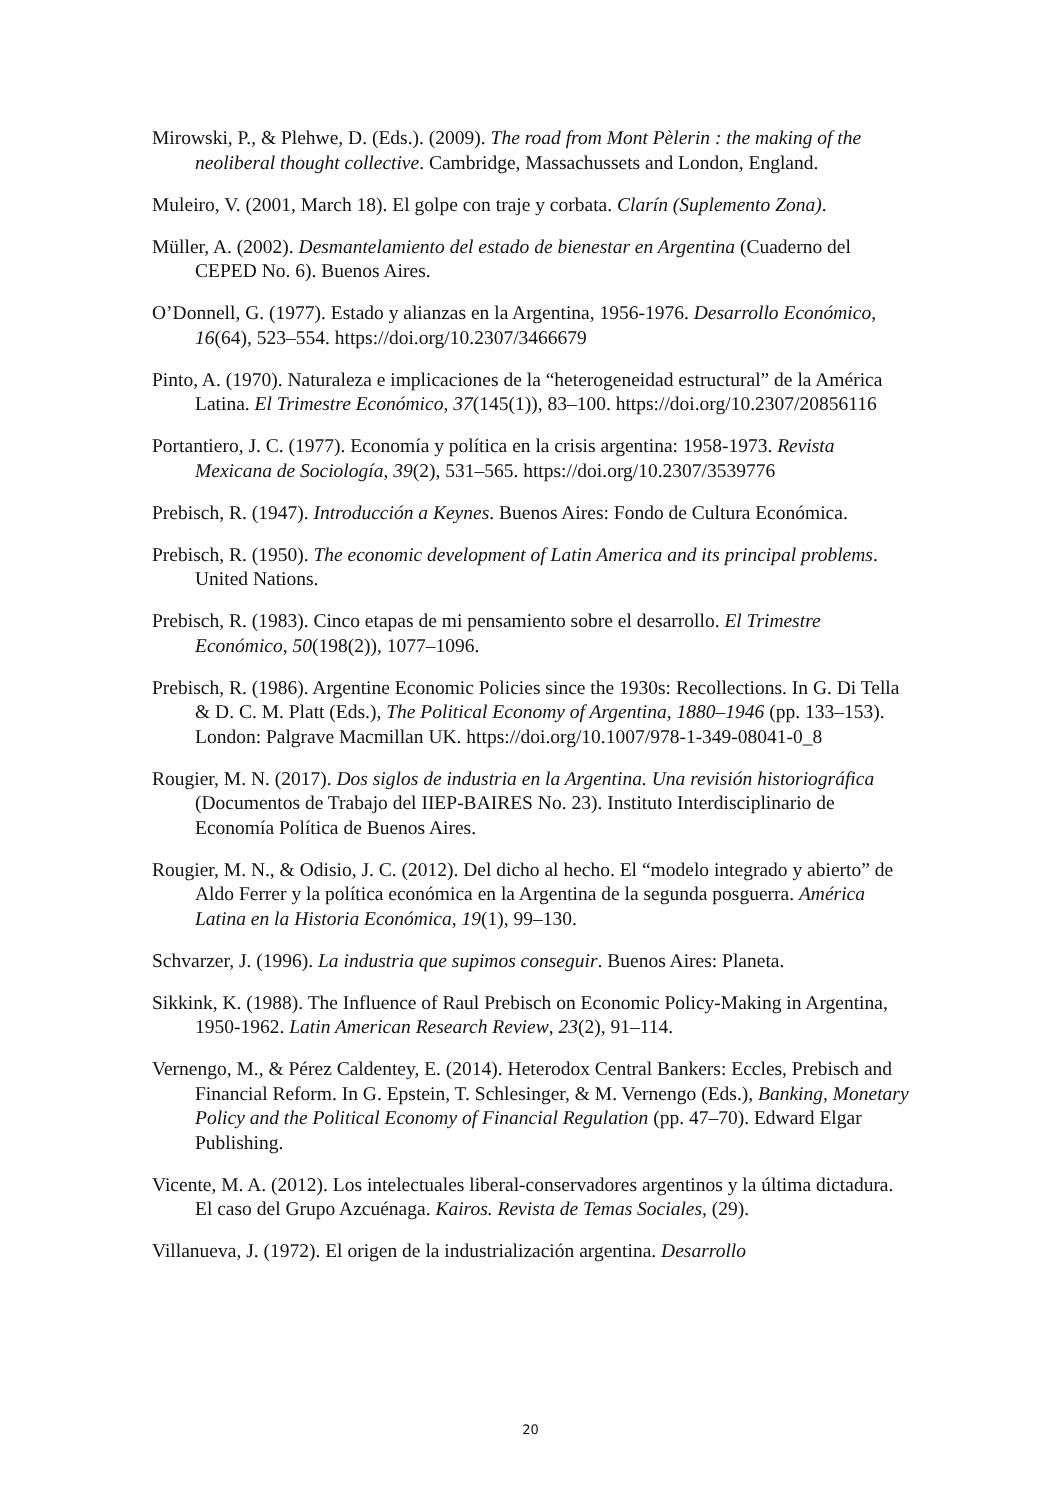Mirowski, P., & Plehwe, D. (Eds.). (2009). The road from Mont Pèlerin : the making of the neoliberal thought collective. Cambridge, Massachussets and London, England.
Muleiro, V. (2001, March 18). El golpe con traje y corbata. Clarín (Suplemento Zona).
Müller, A. (2002). Desmantelamiento del estado de bienestar en Argentina (Cuaderno del CEPED No. 6). Buenos Aires.
O’Donnell, G. (1977). Estado y alianzas en la Argentina, 1956-1976. Desarrollo Económico, 16(64), 523–554. https://doi.org/10.2307/3466679
Pinto, A. (1970). Naturaleza e implicaciones de la “heterogeneidad estructural” de la América Latina. El Trimestre Económico, 37(145(1)), 83–100. https://doi.org/10.2307/20856116
Portantiero, J. C. (1977). Economía y política en la crisis argentina: 1958-1973. Revista Mexicana de Sociología, 39(2), 531–565. https://doi.org/10.2307/3539776
Prebisch, R. (1947). Introducción a Keynes. Buenos Aires: Fondo de Cultura Económica.
Prebisch, R. (1950). The economic development of Latin America and its principal problems. United Nations.
Prebisch, R. (1983). Cinco etapas de mi pensamiento sobre el desarrollo. El Trimestre Económico, 50(198(2)), 1077–1096.
Prebisch, R. (1986). Argentine Economic Policies since the 1930s: Recollections. In G. Di Tella & D. C. M. Platt (Eds.), The Political Economy of Argentina, 1880–1946 (pp. 133–153). London: Palgrave Macmillan UK. https://doi.org/10.1007/978-1-349-08041-0_8
Rougier, M. N. (2017). Dos siglos de industria en la Argentina. Una revisión historiográfica (Documentos de Trabajo del IIEP-BAIRES No. 23). Instituto Interdisciplinario de Economía Política de Buenos Aires.
Rougier, M. N., & Odisio, J. C. (2012). Del dicho al hecho. El “modelo integrado y abierto” de Aldo Ferrer y la política económica en la Argentina de la segunda posguerra. América Latina en la Historia Económica, 19(1), 99–130.
Schvarzer, J. (1996). La industria que supimos conseguir. Buenos Aires: Planeta.
Sikkink, K. (1988). The Influence of Raul Prebisch on Economic Policy-Making in Argentina, 1950-1962. Latin American Research Review, 23(2), 91–114.
Vernengo, M., & Pérez Caldentey, E. (2014). Heterodox Central Bankers: Eccles, Prebisch and Financial Reform. In G. Epstein, T. Schlesinger, & M. Vernengo (Eds.), Banking, Monetary Policy and the Political Economy of Financial Regulation (pp. 47–70). Edward Elgar Publishing.
Vicente, M. A. (2012). Los intelectuales liberal-conservadores argentinos y la última dictadura. El caso del Grupo Azcuénaga. Kairos. Revista de Temas Sociales, (29).
Villanueva, J. (1972). El origen de la industrialización argentina. Desarrollo
20